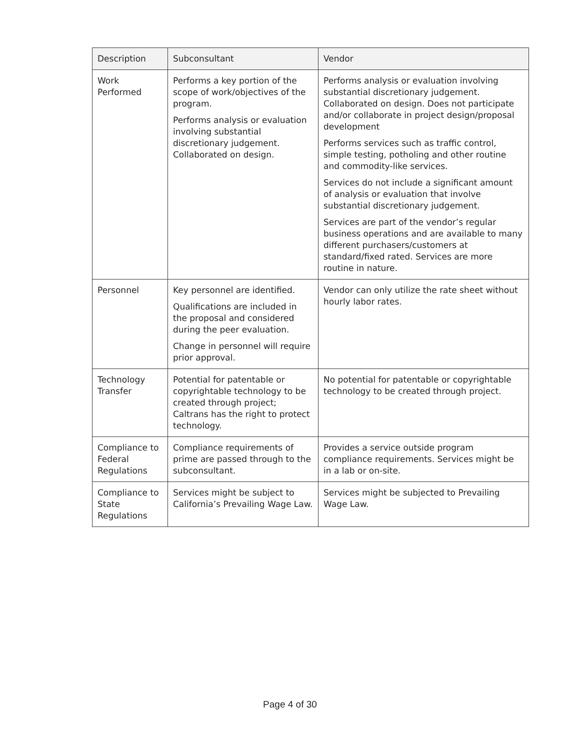| Description | Subconsultant | Vendor |
| --- | --- | --- |
| Work Performed | Performs a key portion of the scope of work/objectives of the program. Performs analysis or evaluation involving substantial discretionary judgement. Collaborated on design. | Performs analysis or evaluation involving substantial discretionary judgement. Collaborated on design. Does not participate and/or collaborate in project design/proposal development Performs services such as traffic control, simple testing, potholing and other routine and commodity-like services. Services do not include a significant amount of analysis or evaluation that involve substantial discretionary judgement. Services are part of the vendor’s regular business operations and are available to many different purchasers/customers at standard/fixed rated. Services are more routine in nature. |
| Personnel | Key personnel are identified. Qualifications are included in the proposal and considered during the peer evaluation. Change in personnel will require prior approval. | Vendor can only utilize the rate sheet without hourly labor rates. |
| Technology Transfer | Potential for patentable or copyrightable technology to be created through project; Caltrans has the right to protect technology. | No potential for patentable or copyrightable technology to be created through project. |
| Compliance to Federal Regulations | Compliance requirements of prime are passed through to the subconsultant. | Provides a service outside program compliance requirements. Services might be in a lab or on-site. |
| Compliance to State Regulations | Services might be subject to California’s Prevailing Wage Law. | Services might be subjected to Prevailing Wage Law. |
Page 4 of 30